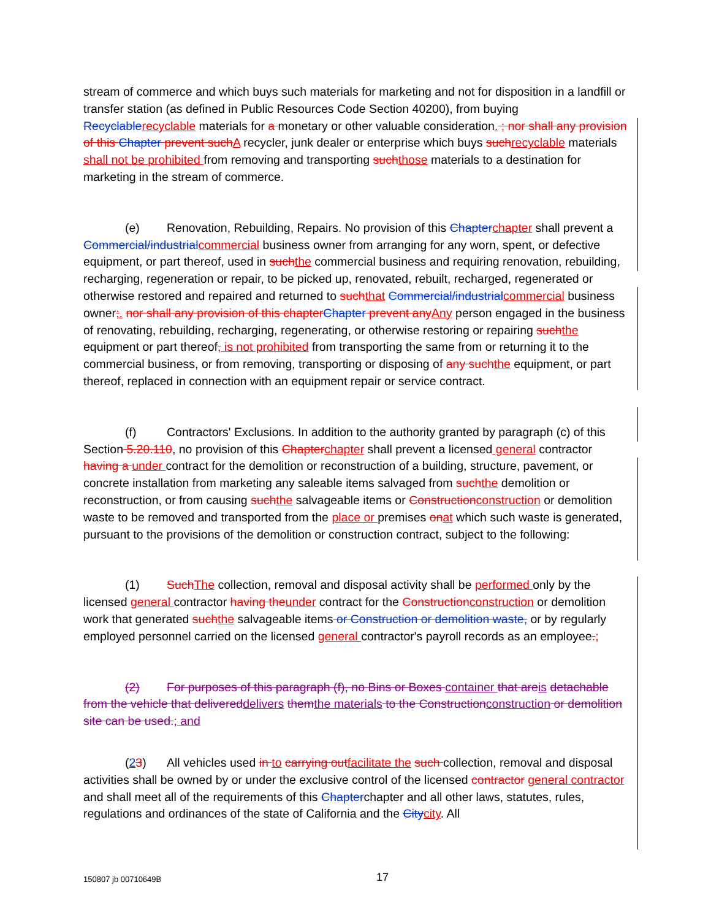stream of commerce and which buys such materials for marketing and not for disposition in a landfill or transfer station (as defined in Public Resources Code Section 40200), from buying Recyclable recyclable materials for a monetary or other valuable consideration. ; nor shall any provision of this Chapter prevent such A recycler, junk dealer or enterprise which buys such recyclable materials shall not be prohibited from removing and transporting such those materials to a destination for marketing in the stream of commerce.
(e) Renovation, Rebuilding, Repairs. No provision of this Chapter chapter shall prevent a Commercial/industrial commercial business owner from arranging for any worn, spent, or defective equipment, or part thereof, used in such the commercial business and requiring renovation, rebuilding, recharging, regeneration or repair, to be picked up, renovated, rebuilt, recharged, regenerated or otherwise restored and repaired and returned to such that Commercial/industrial commercial business owner;. nor shall any provision of this chapter Chapter prevent any Any person engaged in the business of renovating, rebuilding, recharging, regenerating, or otherwise restoring or repairing such the equipment or part thereof, is not prohibited from transporting the same from or returning it to the commercial business, or from removing, transporting or disposing of any such the equipment, or part thereof, replaced in connection with an equipment repair or service contract.
(f) Contractors' Exclusions. In addition to the authority granted by paragraph (c) of this Section 5.20.110, no provision of this Chapter chapter shall prevent a licensed general contractor having a under contract for the demolition or reconstruction of a building, structure, pavement, or concrete installation from marketing any saleable items salvaged from such the demolition or reconstruction, or from causing such the salvageable items or Construction construction or demolition waste to be removed and transported from the place or premises on at which such waste is generated, pursuant to the provisions of the demolition or construction contract, subject to the following:
(1) Such The collection, removal and disposal activity shall be performed only by the licensed general contractor having the under contract for the Construction construction or demolition work that generated such the salvageable items or Construction or demolition waste, or by regularly employed personnel carried on the licensed general contractor's payroll records as an employee.;
(2) For purposes of this paragraph (f), no Bins or Boxes container that are is detachable from the vehicle that delivered delivers them the materials to the Construction construction or demolition site can be used.; and
(23) All vehicles used in to carrying out facilitate the such collection, removal and disposal activities shall be owned by or under the exclusive control of the licensed contractor general contractor and shall meet all of the requirements of this Chapterchapter and all other laws, statutes, rules, regulations and ordinances of the state of California and the City city. All
150807 jb 00710649B 17